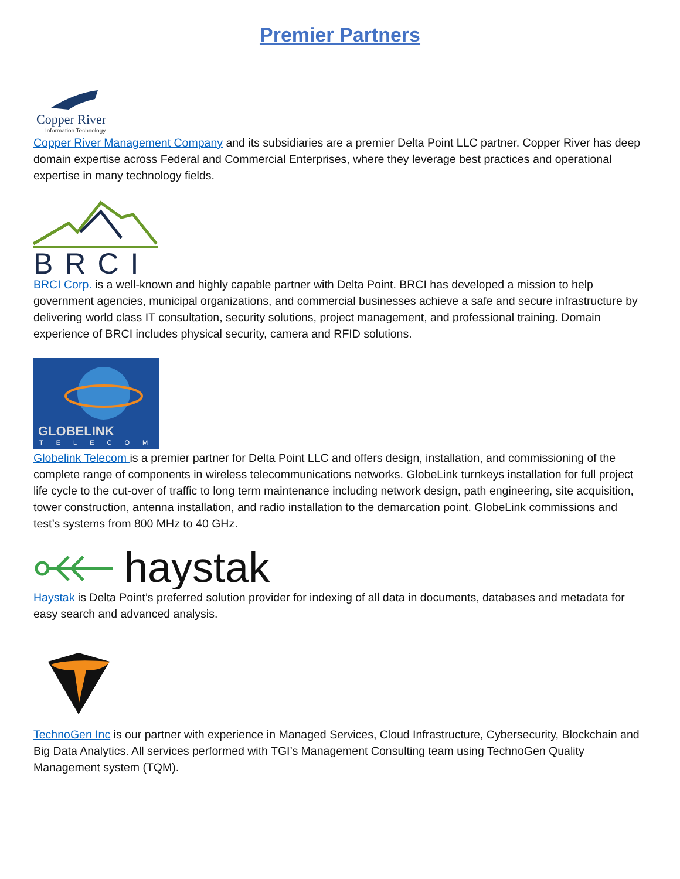Premier Partners
Copper River
Information Technology
Copper River Management Company and its subsidiaries are a premier Delta Point LLC partner. Copper River has deep domain expertise across Federal and Commercial Enterprises, where they leverage best practices and operational expertise in many technology fields.
BRCI
BRCI Corp. is a well-known and highly capable partner with Delta Point. BRCI has developed a mission to help government agencies, municipal organizations, and commercial businesses achieve a safe and secure infrastructure by delivering world class IT consultation, security solutions, project management, and professional training. Domain experience of BRCI includes physical security, camera and RFID solutions.
GLOBELINK
TELECOM
Globelink Telecom is a premier partner for Delta Point LLC and offers design, installation, and commissioning of the complete range of components in wireless telecommunications networks. GlobeLink turnkeys installation for full project life cycle to the cut-over of traffic to long term maintenance including network design, path engineering, site acquisition, tower construction, antenna installation, and radio installation to the demarcation point. GlobeLink commissions and test’s systems from 800 MHz to 40 GHz.
haystak
Haystak is Delta Point’s preferred solution provider for indexing of all data in documents, databases and metadata for easy search and advanced analysis.
TechnoGen Inc is our partner with experience in Managed Services, Cloud Infrastructure, Cybersecurity, Blockchain and Big Data Analytics. All services performed with TGI’s Management Consulting team using TechnoGen Quality Management system (TQM).